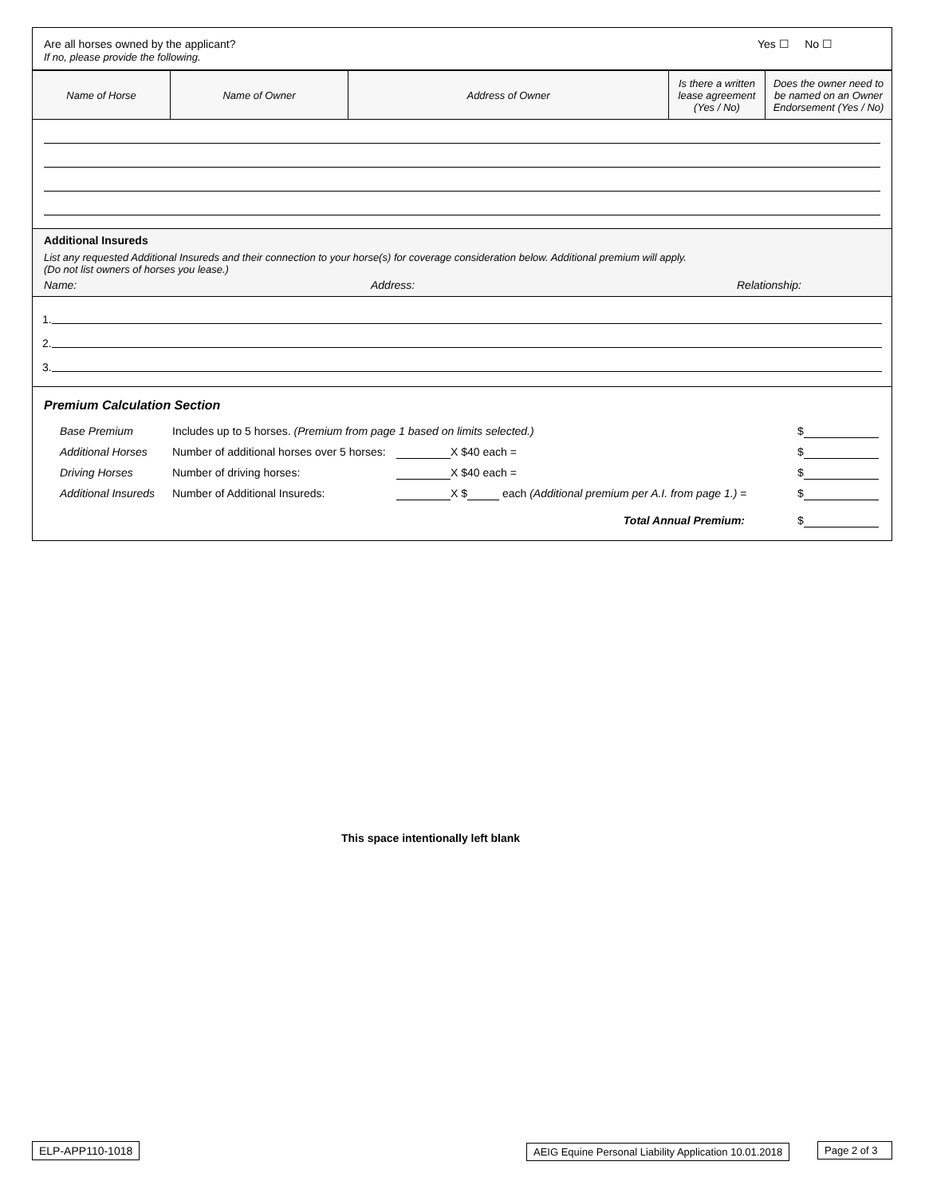Are all horses owned by the applicant?
If no, please provide the following.
Yes ☐ No ☐
| Name of Horse | Name of Owner | Address of Owner | Is there a written lease agreement (Yes / No) | Does the owner need to be named on an Owner Endorsement (Yes / No) |
| --- | --- | --- | --- | --- |
Additional Insureds
List any requested Additional Insureds and their connection to your horse(s) for coverage consideration below. Additional premium will apply.
(Do not list owners of horses you lease.)
Name: Address: Relationship:
1.
2.
3.
Premium Calculation Section
Base Premium Includes up to 5 horses. (Premium from page 1 based on limits selected.) $
Additional Horses Number of additional horses over 5 horses: X $40 each = $
Driving Horses Number of driving horses: X $40 each = $
Additional Insureds Number of Additional Insureds: X $ each (Additional premium per A.I. from page 1.) = $
Total Annual Premium: $
This space intentionally left blank
ELP-APP110-1018
AEIG Equine Personal Liability Application 10.01.2018
Page 2 of 3